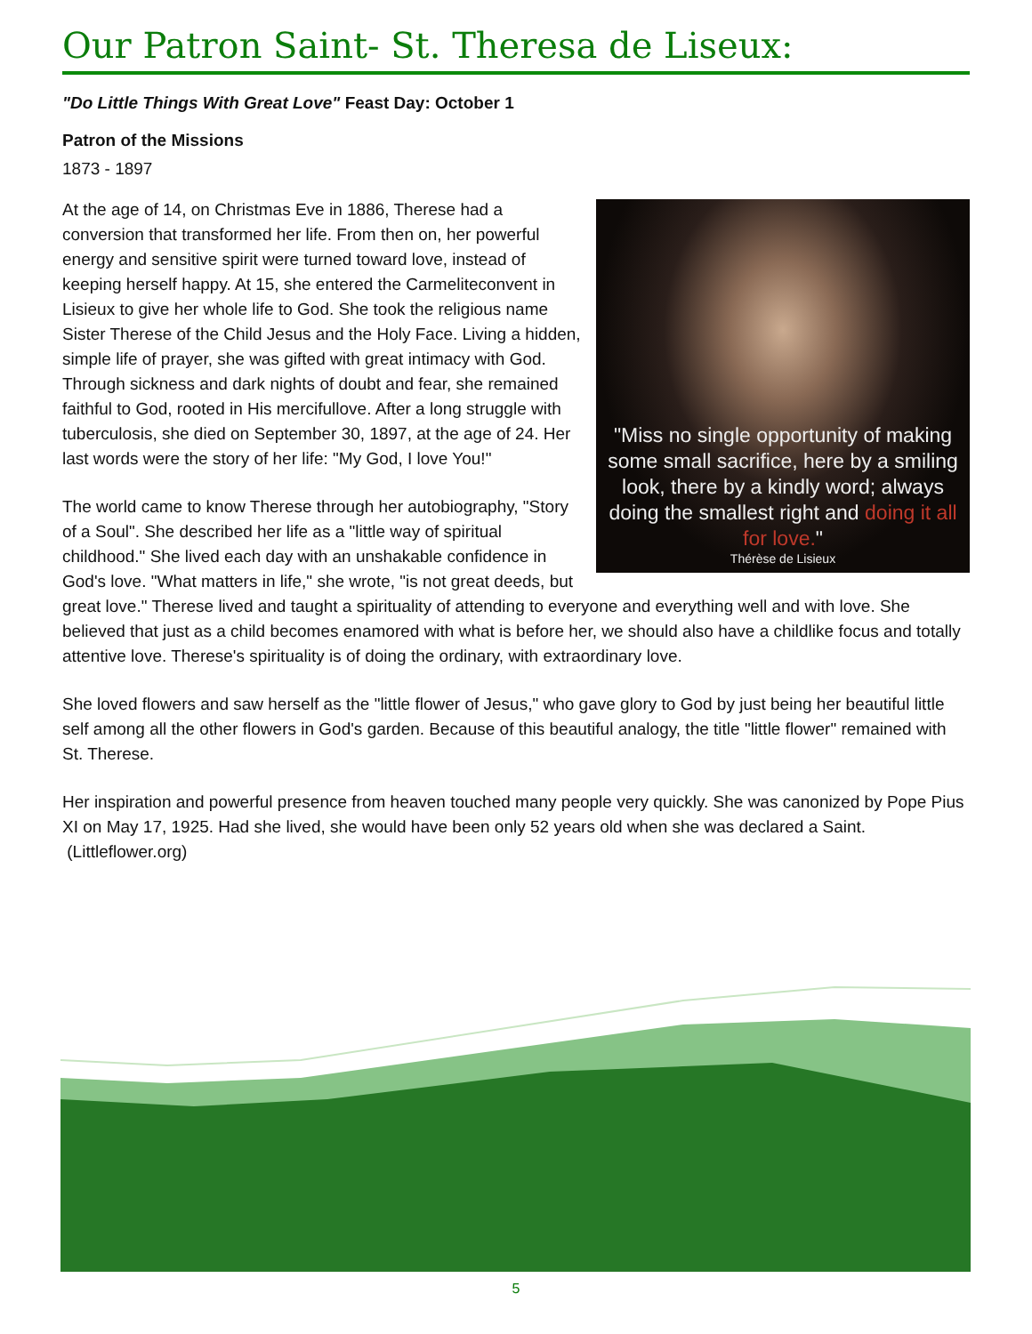Our Patron Saint- St. Theresa de Liseux:
"Do Little Things With Great Love" Feast Day: October 1
Patron of the Missions
1873 - 1897
"Miss no single opportunity of making some small sacrifice, here by a smiling look, there by a kindly word; always doing the smallest right and doing it all for love."
Thérèse de Lisieux
At the age of 14, on Christmas Eve in 1886, Therese had a conversion that transformed her life. From then on, her powerful energy and sensitive spirit were turned toward love, instead of keeping herself happy. At 15, she entered the Carmeliteconvent in Lisieux to give her whole life to God. She took the religious name Sister Therese of the Child Jesus and the Holy Face. Living a hidden, simple life of prayer, she was gifted with great intimacy with God. Through sickness and dark nights of doubt and fear, she remained faithful to God, rooted in His mercifullove. After a long struggle with tuberculosis, she died on September 30, 1897, at the age of 24. Her last words were the story of her life: "My God, I love You!"
The world came to know Therese through her autobiography, "Story of a Soul". She described her life as a "little way of spiritual childhood." She lived each day with an unshakable confidence in God's love. "What matters in life," she wrote, "is not great deeds, but great love." Therese lived and taught a spirituality of attending to everyone and everything well and with love. She believed that just as a child becomes enamored with what is before her, we should also have a childlike focus and totally attentive love. Therese's spirituality is of doing the ordinary, with extraordinary love.
She loved flowers and saw herself as the "little flower of Jesus," who gave glory to God by just being her beautiful little self among all the other flowers in God's garden. Because of this beautiful analogy, the title "little flower" remained with St. Therese.
Her inspiration and powerful presence from heaven touched many people very quickly. She was canonized by Pope Pius XI on May 17, 1925. Had she lived, she would have been only 52 years old when she was declared a Saint. (Littleflower.org)
5